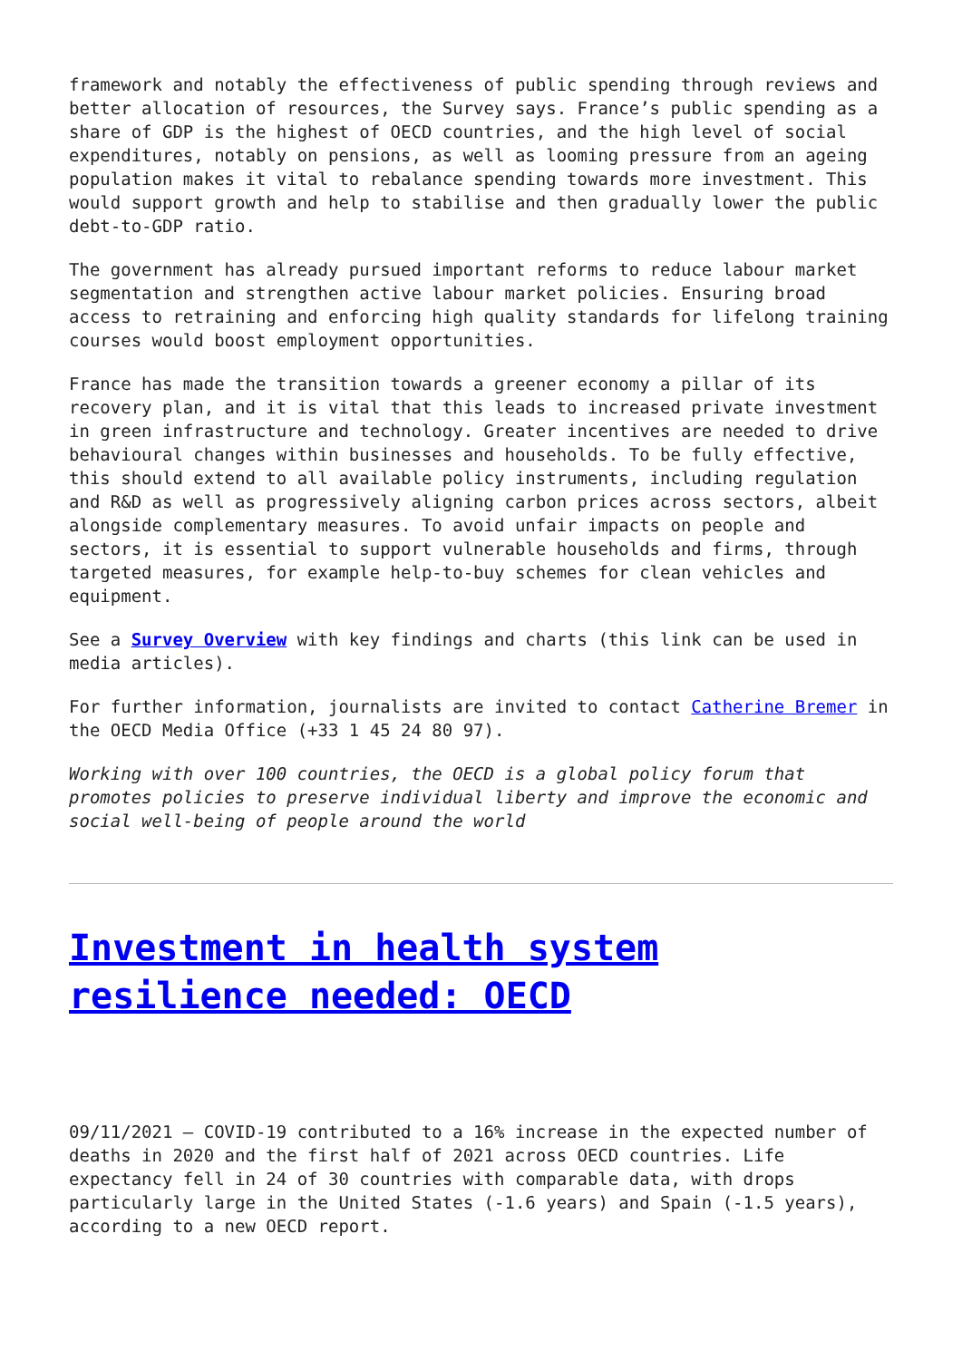framework and notably the effectiveness of public spending through reviews and better allocation of resources, the Survey says. France’s public spending as a share of GDP is the highest of OECD countries, and the high level of social expenditures, notably on pensions, as well as looming pressure from an ageing population makes it vital to rebalance spending towards more investment. This would support growth and help to stabilise and then gradually lower the public debt-to-GDP ratio.
The government has already pursued important reforms to reduce labour market segmentation and strengthen active labour market policies. Ensuring broad access to retraining and enforcing high quality standards for lifelong training courses would boost employment opportunities.
France has made the transition towards a greener economy a pillar of its recovery plan, and it is vital that this leads to increased private investment in green infrastructure and technology. Greater incentives are needed to drive behavioural changes within businesses and households. To be fully effective, this should extend to all available policy instruments, including regulation and R&D as well as progressively aligning carbon prices across sectors, albeit alongside complementary measures. To avoid unfair impacts on people and sectors, it is essential to support vulnerable households and firms, through targeted measures, for example help-to-buy schemes for clean vehicles and equipment.
See a Survey Overview with key findings and charts (this link can be used in media articles).
For further information, journalists are invited to contact Catherine Bremer in the OECD Media Office (+33 1 45 24 80 97).
Working with over 100 countries, the OECD is a global policy forum that promotes policies to preserve individual liberty and improve the economic and social well-being of people around the world
Investment in health system resilience needed: OECD
09/11/2021 – COVID-19 contributed to a 16% increase in the expected number of deaths in 2020 and the first half of 2021 across OECD countries. Life expectancy fell in 24 of 30 countries with comparable data, with drops particularly large in the United States (-1.6 years) and Spain (-1.5 years), according to a new OECD report.